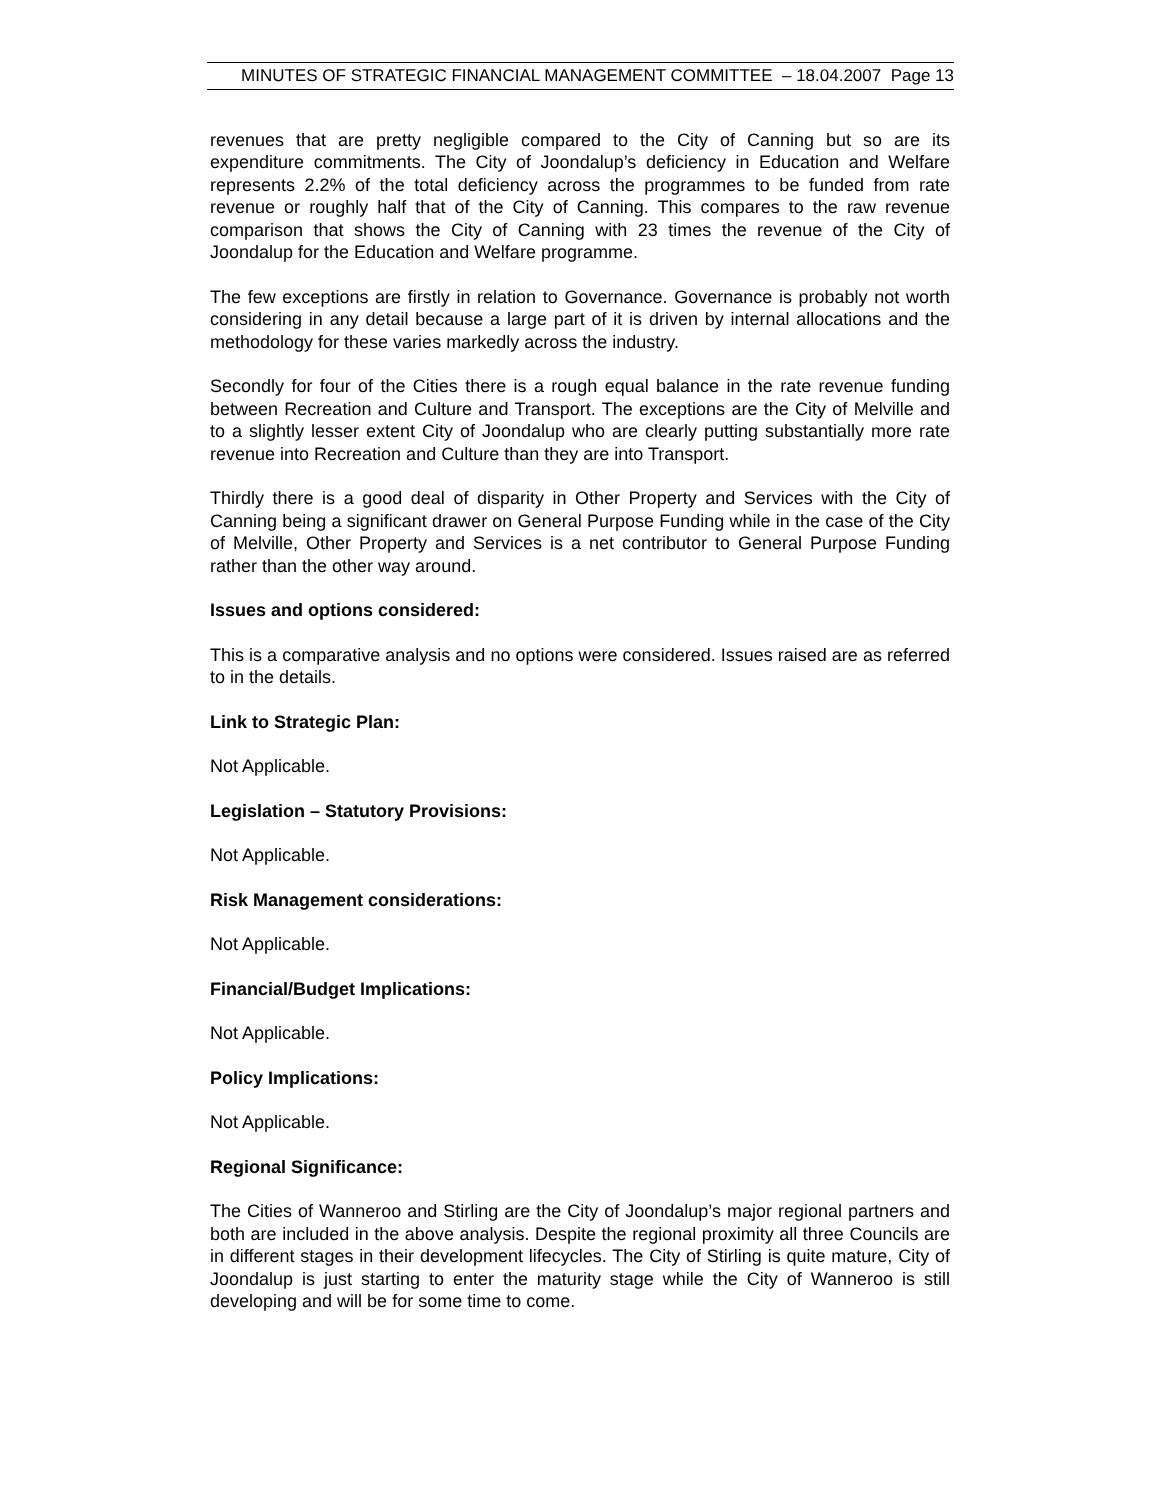MINUTES OF STRATEGIC FINANCIAL MANAGEMENT COMMITTEE – 18.04.2007 Page 13
revenues that are pretty negligible compared to the City of Canning but so are its expenditure commitments. The City of Joondalup’s deficiency in Education and Welfare represents 2.2% of the total deficiency across the programmes to be funded from rate revenue or roughly half that of the City of Canning. This compares to the raw revenue comparison that shows the City of Canning with 23 times the revenue of the City of Joondalup for the Education and Welfare programme.
The few exceptions are firstly in relation to Governance. Governance is probably not worth considering in any detail because a large part of it is driven by internal allocations and the methodology for these varies markedly across the industry.
Secondly for four of the Cities there is a rough equal balance in the rate revenue funding between Recreation and Culture and Transport. The exceptions are the City of Melville and to a slightly lesser extent City of Joondalup who are clearly putting substantially more rate revenue into Recreation and Culture than they are into Transport.
Thirdly there is a good deal of disparity in Other Property and Services with the City of Canning being a significant drawer on General Purpose Funding while in the case of the City of Melville, Other Property and Services is a net contributor to General Purpose Funding rather than the other way around.
Issues and options considered:
This is a comparative analysis and no options were considered. Issues raised are as referred to in the details.
Link to Strategic Plan:
Not Applicable.
Legislation – Statutory Provisions:
Not Applicable.
Risk Management considerations:
Not Applicable.
Financial/Budget Implications:
Not Applicable.
Policy Implications:
Not Applicable.
Regional Significance:
The Cities of Wanneroo and Stirling are the City of Joondalup’s major regional partners and both are included in the above analysis. Despite the regional proximity all three Councils are in different stages in their development lifecycles. The City of Stirling is quite mature, City of Joondalup is just starting to enter the maturity stage while the City of Wanneroo is still developing and will be for some time to come.